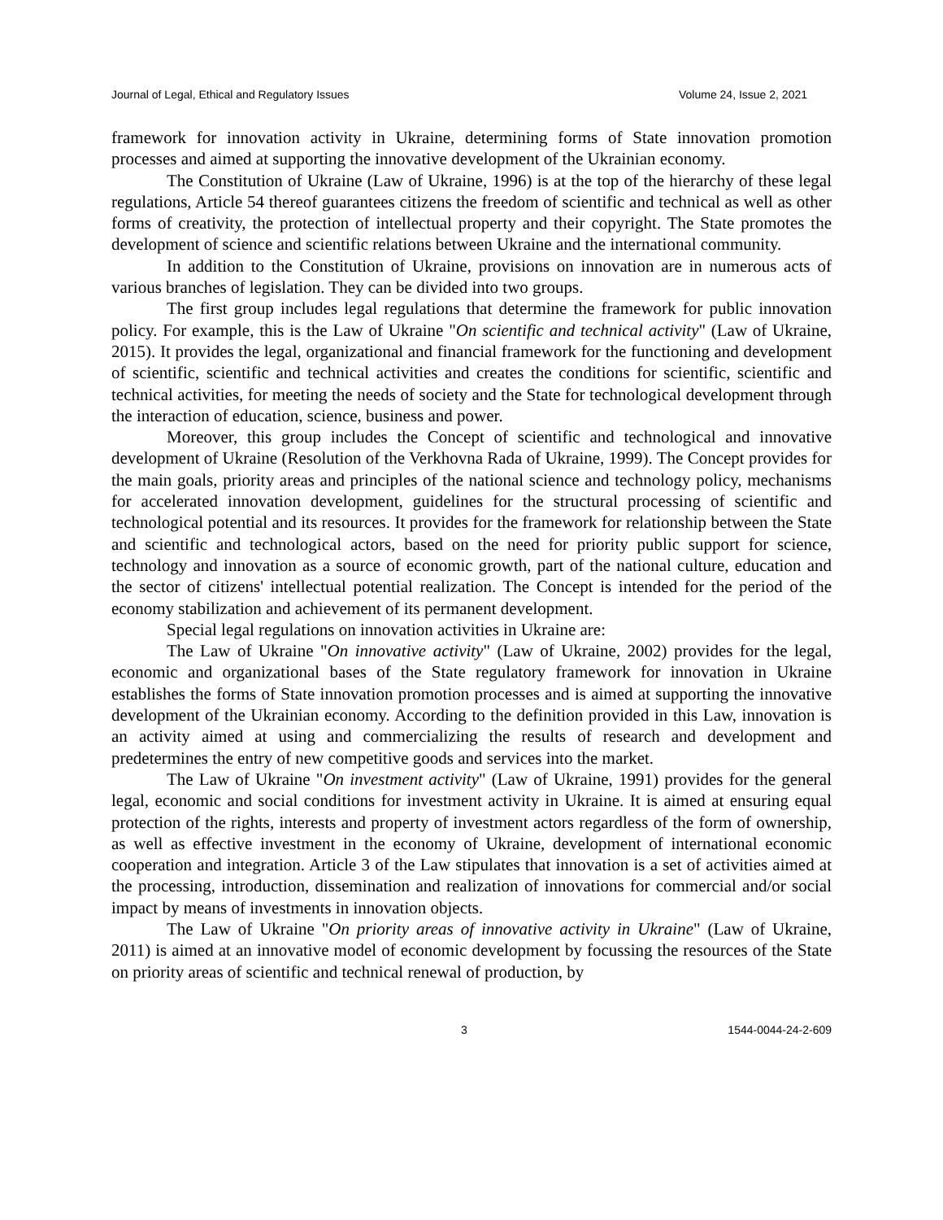Journal of Legal, Ethical and Regulatory Issues Volume 24, Issue 2, 2021
framework for innovation activity in Ukraine, determining forms of State innovation promotion processes and aimed at supporting the innovative development of the Ukrainian economy.
The Constitution of Ukraine (Law of Ukraine, 1996) is at the top of the hierarchy of these legal regulations, Article 54 thereof guarantees citizens the freedom of scientific and technical as well as other forms of creativity, the protection of intellectual property and their copyright. The State promotes the development of science and scientific relations between Ukraine and the international community.
In addition to the Constitution of Ukraine, provisions on innovation are in numerous acts of various branches of legislation. They can be divided into two groups.
The first group includes legal regulations that determine the framework for public innovation policy. For example, this is the Law of Ukraine "On scientific and technical activity" (Law of Ukraine, 2015). It provides the legal, organizational and financial framework for the functioning and development of scientific, scientific and technical activities and creates the conditions for scientific, scientific and technical activities, for meeting the needs of society and the State for technological development through the interaction of education, science, business and power.
Moreover, this group includes the Concept of scientific and technological and innovative development of Ukraine (Resolution of the Verkhovna Rada of Ukraine, 1999). The Concept provides for the main goals, priority areas and principles of the national science and technology policy, mechanisms for accelerated innovation development, guidelines for the structural processing of scientific and technological potential and its resources. It provides for the framework for relationship between the State and scientific and technological actors, based on the need for priority public support for science, technology and innovation as a source of economic growth, part of the national culture, education and the sector of citizens' intellectual potential realization. The Concept is intended for the period of the economy stabilization and achievement of its permanent development.
Special legal regulations on innovation activities in Ukraine are:
The Law of Ukraine "On innovative activity" (Law of Ukraine, 2002) provides for the legal, economic and organizational bases of the State regulatory framework for innovation in Ukraine establishes the forms of State innovation promotion processes and is aimed at supporting the innovative development of the Ukrainian economy. According to the definition provided in this Law, innovation is an activity aimed at using and commercializing the results of research and development and predetermines the entry of new competitive goods and services into the market.
The Law of Ukraine "On investment activity" (Law of Ukraine, 1991) provides for the general legal, economic and social conditions for investment activity in Ukraine. It is aimed at ensuring equal protection of the rights, interests and property of investment actors regardless of the form of ownership, as well as effective investment in the economy of Ukraine, development of international economic cooperation and integration. Article 3 of the Law stipulates that innovation is a set of activities aimed at the processing, introduction, dissemination and realization of innovations for commercial and/or social impact by means of investments in innovation objects.
The Law of Ukraine "On priority areas of innovative activity in Ukraine" (Law of Ukraine, 2011) is aimed at an innovative model of economic development by focussing the resources of the State on priority areas of scientific and technical renewal of production, by
3 1544-0044-24-2-609